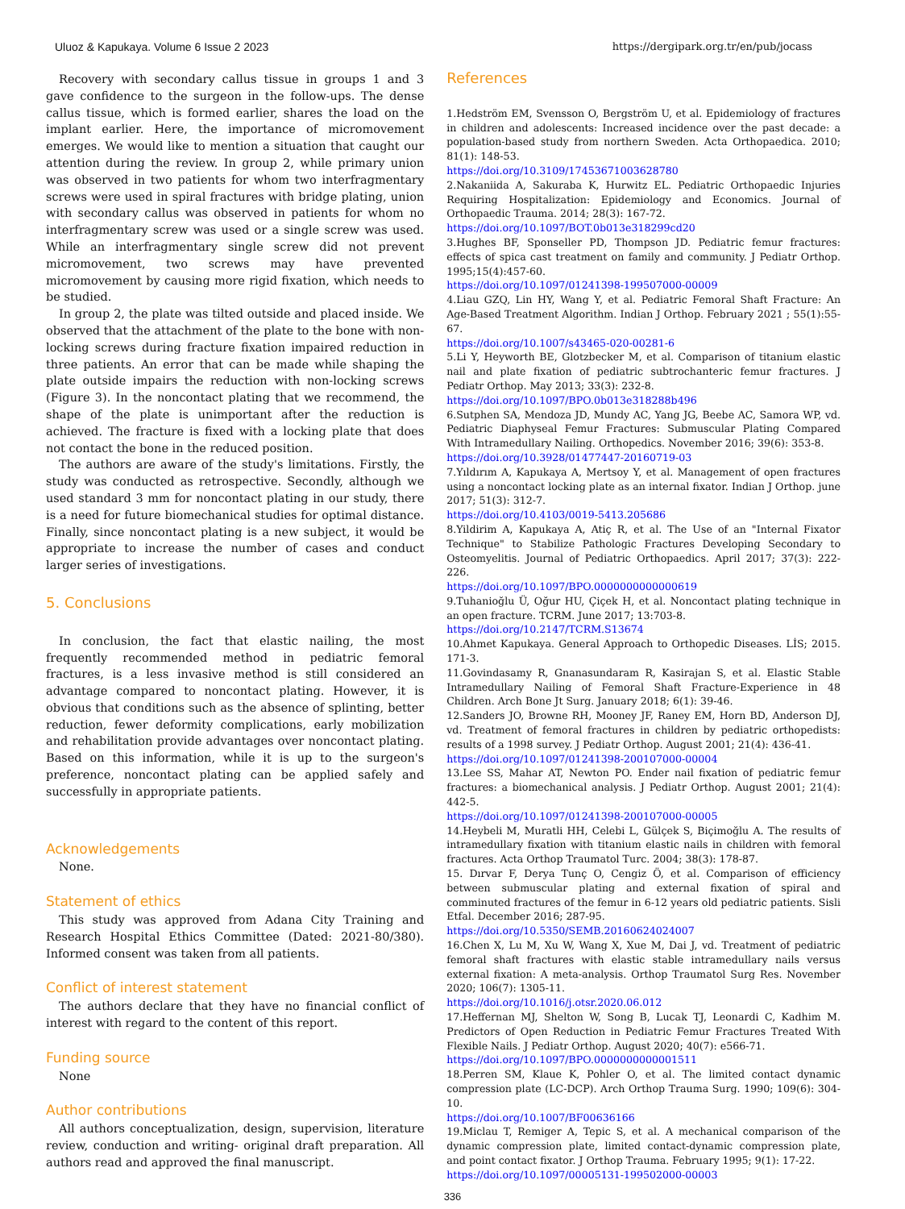Uluoz & Kapukaya. Volume 6 Issue 2 2023 https://dergipark.org.tr/en/pub/jocass
Recovery with secondary callus tissue in groups 1 and 3 gave confidence to the surgeon in the follow-ups. The dense callus tissue, which is formed earlier, shares the load on the implant earlier. Here, the importance of micromovement emerges. We would like to mention a situation that caught our attention during the review. In group 2, while primary union was observed in two patients for whom two interfragmentary screws were used in spiral fractures with bridge plating, union with secondary callus was observed in patients for whom no interfragmentary screw was used or a single screw was used. While an interfragmentary single screw did not prevent micromovement, two screws may have prevented micromovement by causing more rigid fixation, which needs to be studied.
In group 2, the plate was tilted outside and placed inside. We observed that the attachment of the plate to the bone with non-locking screws during fracture fixation impaired reduction in three patients. An error that can be made while shaping the plate outside impairs the reduction with non-locking screws (Figure 3). In the noncontact plating that we recommend, the shape of the plate is unimportant after the reduction is achieved. The fracture is fixed with a locking plate that does not contact the bone in the reduced position.
The authors are aware of the study's limitations. Firstly, the study was conducted as retrospective. Secondly, although we used standard 3 mm for noncontact plating in our study, there is a need for future biomechanical studies for optimal distance. Finally, since noncontact plating is a new subject, it would be appropriate to increase the number of cases and conduct larger series of investigations.
5. Conclusions
In conclusion, the fact that elastic nailing, the most frequently recommended method in pediatric femoral fractures, is a less invasive method is still considered an advantage compared to noncontact plating. However, it is obvious that conditions such as the absence of splinting, better reduction, fewer deformity complications, early mobilization and rehabilitation provide advantages over noncontact plating. Based on this information, while it is up to the surgeon's preference, noncontact plating can be applied safely and successfully in appropriate patients.
Acknowledgements
None.
Statement of ethics
This study was approved from Adana City Training and Research Hospital Ethics Committee (Dated: 2021-80/380). Informed consent was taken from all patients.
Conflict of interest statement
The authors declare that they have no financial conflict of interest with regard to the content of this report.
Funding source
None
Author contributions
All authors conceptualization, design, supervision, literature review, conduction and writing- original draft preparation. All authors read and approved the final manuscript.
References
1.Hedström EM, Svensson O, Bergström U, et al. Epidemiology of fractures in children and adolescents: Increased incidence over the past decade: a population-based study from northern Sweden. Acta Orthopaedica. 2010; 81(1): 148-53.
https://doi.org/10.3109/17453671003628780
2.Nakaniida A, Sakuraba K, Hurwitz EL. Pediatric Orthopaedic Injuries Requiring Hospitalization: Epidemiology and Economics. Journal of Orthopaedic Trauma. 2014; 28(3): 167-72.
https://doi.org/10.1097/BOT.0b013e318299cd20
3.Hughes BF, Sponseller PD, Thompson JD. Pediatric femur fractures: effects of spica cast treatment on family and community. J Pediatr Orthop. 1995;15(4):457-60.
https://doi.org/10.1097/01241398-199507000-00009
4.Liau GZQ, Lin HY, Wang Y, et al. Pediatric Femoral Shaft Fracture: An Age-Based Treatment Algorithm. Indian J Orthop. February 2021 ; 55(1):55-67.
https://doi.org/10.1007/s43465-020-00281-6
5.Li Y, Heyworth BE, Glotzbecker M, et al. Comparison of titanium elastic nail and plate fixation of pediatric subtrochanteric femur fractures. J Pediatr Orthop. May 2013; 33(3): 232-8.
https://doi.org/10.1097/BPO.0b013e318288b496
6.Sutphen SA, Mendoza JD, Mundy AC, Yang JG, Beebe AC, Samora WP, vd. Pediatric Diaphyseal Femur Fractures: Submuscular Plating Compared With Intramedullary Nailing. Orthopedics. November 2016; 39(6): 353-8.
https://doi.org/10.3928/01477447-20160719-03
7.Yıldırım A, Kapukaya A, Mertsoy Y, et al. Management of open fractures using a noncontact locking plate as an internal fixator. Indian J Orthop. june 2017; 51(3): 312-7.
https://doi.org/10.4103/0019-5413.205686
8.Yildirim A, Kapukaya A, Atiç R, et al. The Use of an "Internal Fixator Technique" to Stabilize Pathologic Fractures Developing Secondary to Osteomyelitis. Journal of Pediatric Orthopaedics. April 2017; 37(3): 222-226.
https://doi.org/10.1097/BPO.0000000000000619
9.Tuhanioğlu Ü, Oğur HU, Çiçek H, et al. Noncontact plating technique in an open fracture. TCRM. June 2017; 13:703-8.
https://doi.org/10.2147/TCRM.S13674
10.Ahmet Kapukaya. General Approach to Orthopedic Diseases. LİS; 2015. 171-3.
11.Govindasamy R, Gnanasundaram R, Kasirajan S, et al. Elastic Stable Intramedullary Nailing of Femoral Shaft Fracture-Experience in 48 Children. Arch Bone Jt Surg. January 2018; 6(1): 39-46.
12.Sanders JO, Browne RH, Mooney JF, Raney EM, Horn BD, Anderson DJ, vd. Treatment of femoral fractures in children by pediatric orthopedists: results of a 1998 survey. J Pediatr Orthop. August 2001; 21(4): 436-41.
https://doi.org/10.1097/01241398-200107000-00004
13.Lee SS, Mahar AT, Newton PO. Ender nail fixation of pediatric femur fractures: a biomechanical analysis. J Pediatr Orthop. August 2001; 21(4): 442-5.
https://doi.org/10.1097/01241398-200107000-00005
14.Heybeli M, Muratli HH, Celebi L, Gülçek S, Biçimoğlu A. The results of intramedullary fixation with titanium elastic nails in children with femoral fractures. Acta Orthop Traumatol Turc. 2004; 38(3): 178-87.
15. Dırvar F, Derya Tunç O, Cengiz Ö, et al. Comparison of efficiency between submuscular plating and external fixation of spiral and comminuted fractures of the femur in 6-12 years old pediatric patients. Sisli Etfal. December 2016; 287-95.
https://doi.org/10.5350/SEMB.20160624024007
16.Chen X, Lu M, Xu W, Wang X, Xue M, Dai J, vd. Treatment of pediatric femoral shaft fractures with elastic stable intramedullary nails versus external fixation: A meta-analysis. Orthop Traumatol Surg Res. November 2020; 106(7): 1305-11.
https://doi.org/10.1016/j.otsr.2020.06.012
17.Heffernan MJ, Shelton W, Song B, Lucak TJ, Leonardi C, Kadhim M. Predictors of Open Reduction in Pediatric Femur Fractures Treated With Flexible Nails. J Pediatr Orthop. August 2020; 40(7): e566-71.
https://doi.org/10.1097/BPO.0000000000001511
18.Perren SM, Klaue K, Pohler O, et al. The limited contact dynamic compression plate (LC-DCP). Arch Orthop Trauma Surg. 1990; 109(6): 304-10.
https://doi.org/10.1007/BF00636166
19.Miclau T, Remiger A, Tepic S, et al. A mechanical comparison of the dynamic compression plate, limited contact-dynamic compression plate, and point contact fixator. J Orthop Trauma. February 1995; 9(1): 17-22.
https://doi.org/10.1097/00005131-199502000-00003
336